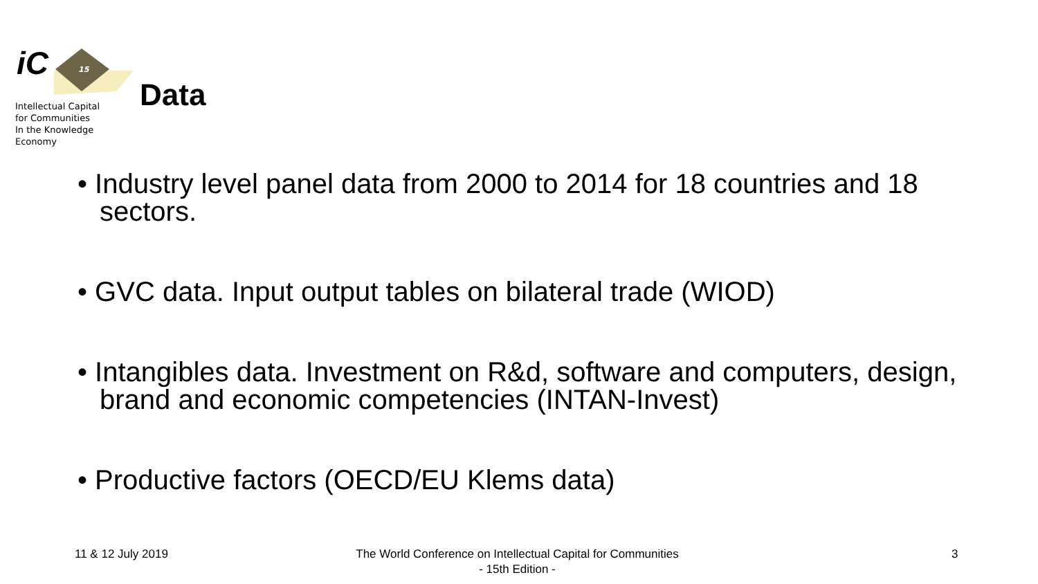15
iC
Intellectual Capital
for Communities
In the Knowledge
Economy
Data
• Industry level panel data from 2000 to 2014 for 18 countries and 18 sectors.
• GVC data. Input output tables on bilateral trade (WIOD)
• Intangibles data. Investment on R&d, software and computers, design, brand and economic competencies (INTAN-Invest)
• Productive factors (OECD/EU Klems data)
11 & 12 July 2019
The World Conference on Intellectual Capital for Communities
- 15th Edition -
3